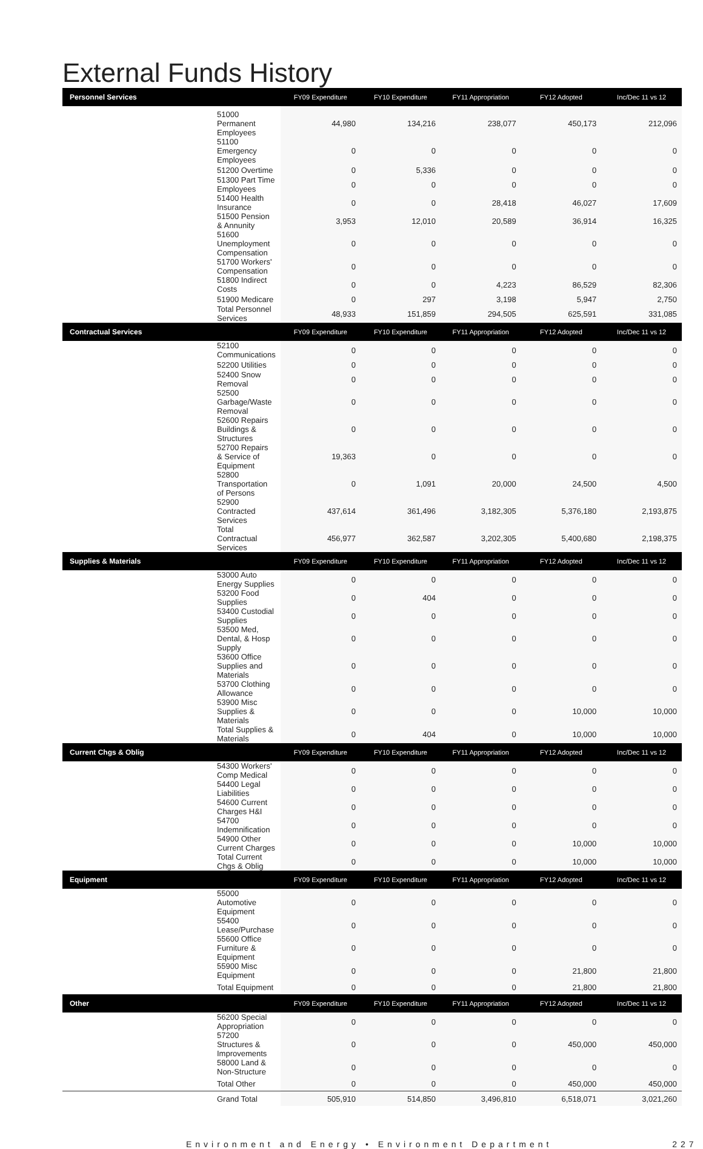External Funds History
| Personnel Services | FY09 Expenditure | FY10 Expenditure | FY11 Appropriation | FY12 Adopted | Inc/Dec 11 vs 12 |
| --- | --- | --- | --- | --- | --- |
| 51000 Permanent Employees | 44,980 | 134,216 | 238,077 | 450,173 | 212,096 |
| 51100 Emergency Employees | 0 | 0 | 0 | 0 | 0 |
| 51200 Overtime | 0 | 5,336 | 0 | 0 | 0 |
| 51300 Part Time Employees | 0 | 0 | 0 | 0 | 0 |
| 51400 Health Insurance | 0 | 0 | 28,418 | 46,027 | 17,609 |
| 51500 Pension & Annunity | 3,953 | 12,010 | 20,589 | 36,914 | 16,325 |
| 51600 Unemployment Compensation | 0 | 0 | 0 | 0 | 0 |
| 51700 Workers' Compensation | 0 | 0 | 0 | 0 | 0 |
| 51800 Indirect Costs | 0 | 0 | 4,223 | 86,529 | 82,306 |
| 51900 Medicare | 0 | 297 | 3,198 | 5,947 | 2,750 |
| Total Personnel Services | 48,933 | 151,859 | 294,505 | 625,591 | 331,085 |
| Contractual Services | FY09 Expenditure | FY10 Expenditure | FY11 Appropriation | FY12 Adopted | Inc/Dec 11 vs 12 |
| 52100 Communications | 0 | 0 | 0 | 0 | 0 |
| 52200 Utilities | 0 | 0 | 0 | 0 | 0 |
| 52400 Snow Removal | 0 | 0 | 0 | 0 | 0 |
| 52500 Garbage/Waste Removal | 0 | 0 | 0 | 0 | 0 |
| 52600 Repairs Buildings & Structures | 0 | 0 | 0 | 0 | 0 |
| 52700 Repairs & Service of Equipment | 19,363 | 0 | 0 | 0 | 0 |
| 52800 Transportation of Persons | 0 | 1,091 | 20,000 | 24,500 | 4,500 |
| 52900 Contracted Services | 437,614 | 361,496 | 3,182,305 | 5,376,180 | 2,193,875 |
| Total Contractual Services | 456,977 | 362,587 | 3,202,305 | 5,400,680 | 2,198,375 |
| Supplies & Materials | FY09 Expenditure | FY10 Expenditure | FY11 Appropriation | FY12 Adopted | Inc/Dec 11 vs 12 |
| 53000 Auto Energy Supplies | 0 | 0 | 0 | 0 | 0 |
| 53200 Food Supplies | 0 | 404 | 0 | 0 | 0 |
| 53400 Custodial Supplies | 0 | 0 | 0 | 0 | 0 |
| 53500 Med, Dental, & Hosp Supply | 0 | 0 | 0 | 0 | 0 |
| 53600 Office Supplies and Materials | 0 | 0 | 0 | 0 | 0 |
| 53700 Clothing Allowance | 0 | 0 | 0 | 0 | 0 |
| 53900 Misc Supplies & Materials | 0 | 0 | 0 | 10,000 | 10,000 |
| Total Supplies & Materials | 0 | 404 | 0 | 10,000 | 10,000 |
| Current Chgs & Oblig | FY09 Expenditure | FY10 Expenditure | FY11 Appropriation | FY12 Adopted | Inc/Dec 11 vs 12 |
| 54300 Workers' Comp Medical | 0 | 0 | 0 | 0 | 0 |
| 54400 Legal Liabilities | 0 | 0 | 0 | 0 | 0 |
| 54600 Current Charges H&I | 0 | 0 | 0 | 0 | 0 |
| 54700 Indemnification | 0 | 0 | 0 | 0 | 0 |
| 54900 Other Current Charges | 0 | 0 | 0 | 10,000 | 10,000 |
| Total Current Chgs & Oblig | 0 | 0 | 0 | 10,000 | 10,000 |
| Equipment | FY09 Expenditure | FY10 Expenditure | FY11 Appropriation | FY12 Adopted | Inc/Dec 11 vs 12 |
| 55000 Automotive Equipment | 0 | 0 | 0 | 0 | 0 |
| 55400 Lease/Purchase | 0 | 0 | 0 | 0 | 0 |
| 55600 Office Furniture & Equipment | 0 | 0 | 0 | 0 | 0 |
| 55900 Misc Equipment | 0 | 0 | 0 | 21,800 | 21,800 |
| Total Equipment | 0 | 0 | 0 | 21,800 | 21,800 |
| Other | FY09 Expenditure | FY10 Expenditure | FY11 Appropriation | FY12 Adopted | Inc/Dec 11 vs 12 |
| 56200 Special Appropriation | 0 | 0 | 0 | 0 | 0 |
| 57200 Structures & Improvements | 0 | 0 | 0 | 450,000 | 450,000 |
| 58000 Land & Non-Structure | 0 | 0 | 0 | 0 | 0 |
| Total Other | 0 | 0 | 0 | 450,000 | 450,000 |
| Grand Total | 505,910 | 514,850 | 3,496,810 | 6,518,071 | 3,021,260 |
Environment and Energy • Environment Department 227